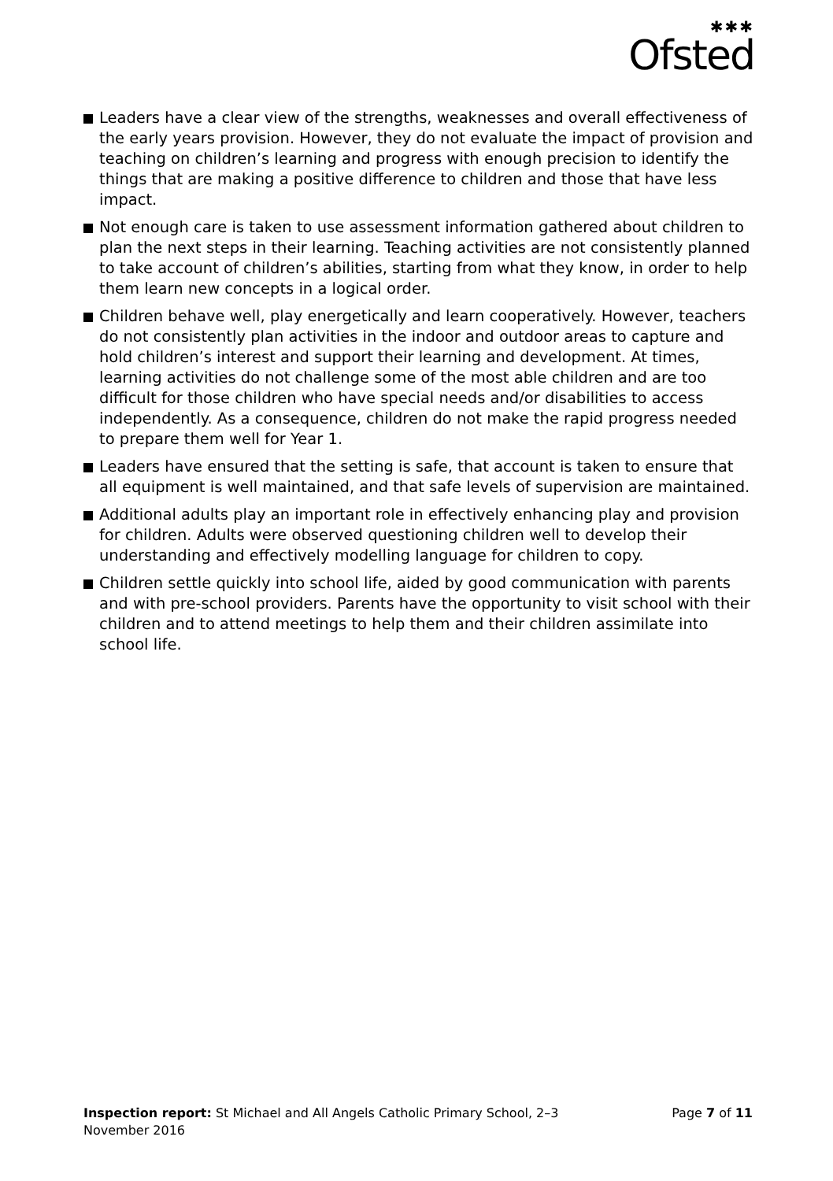✱✱✱
Ofsted
Leaders have a clear view of the strengths, weaknesses and overall effectiveness of the early years provision. However, they do not evaluate the impact of provision and teaching on children’s learning and progress with enough precision to identify the things that are making a positive difference to children and those that have less impact.
Not enough care is taken to use assessment information gathered about children to plan the next steps in their learning. Teaching activities are not consistently planned to take account of children’s abilities, starting from what they know, in order to help them learn new concepts in a logical order.
Children behave well, play energetically and learn cooperatively. However, teachers do not consistently plan activities in the indoor and outdoor areas to capture and hold children’s interest and support their learning and development. At times, learning activities do not challenge some of the most able children and are too difficult for those children who have special needs and/or disabilities to access independently. As a consequence, children do not make the rapid progress needed to prepare them well for Year 1.
Leaders have ensured that the setting is safe, that account is taken to ensure that all equipment is well maintained, and that safe levels of supervision are maintained.
Additional adults play an important role in effectively enhancing play and provision for children. Adults were observed questioning children well to develop their understanding and effectively modelling language for children to copy.
Children settle quickly into school life, aided by good communication with parents and with pre-school providers. Parents have the opportunity to visit school with their children and to attend meetings to help them and their children assimilate into school life.
Inspection report: St Michael and All Angels Catholic Primary School, 2–3 November 2016
Page 7 of 11